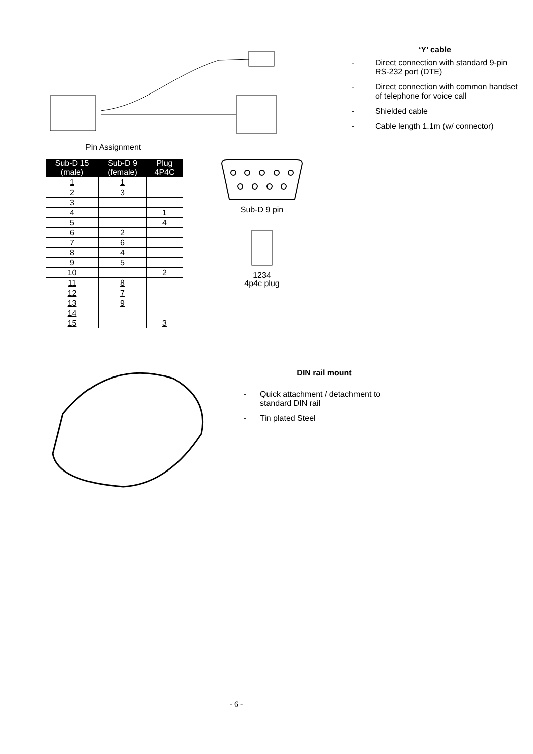Pin Assignment ‘Y’ cable
- Direct connection with standard 9-pin RS-232 port (DTE)
- Direct connection with common handset of telephone for voice call
- Shielded cable
- Cable length 1.1m (w/ connector)
| Sub-D 15 (male) | Sub-D 9 (female) | Plug 4P4C |
| --- | --- | --- |
| 1 | 1 | |
| 2 | 3 | |
| 3 | | |
| 4 | | 1 |
| 5 | | 4 |
| 6 | 2 | |
| 7 | 6 | |
| 8 | 4 | |
| 9 | 5 | |
| 10 | | 2 |
| 11 | 8 | |
| 12 | 7 | |
| 13 | 9 | |
| 14 | | |
| 15 | | 3 |
Sub-D 9 pin
1234
4p4c plug
DIN rail mount
- Quick attachment / detachment to standard DIN rail
- Tin plated Steel
- 6 -